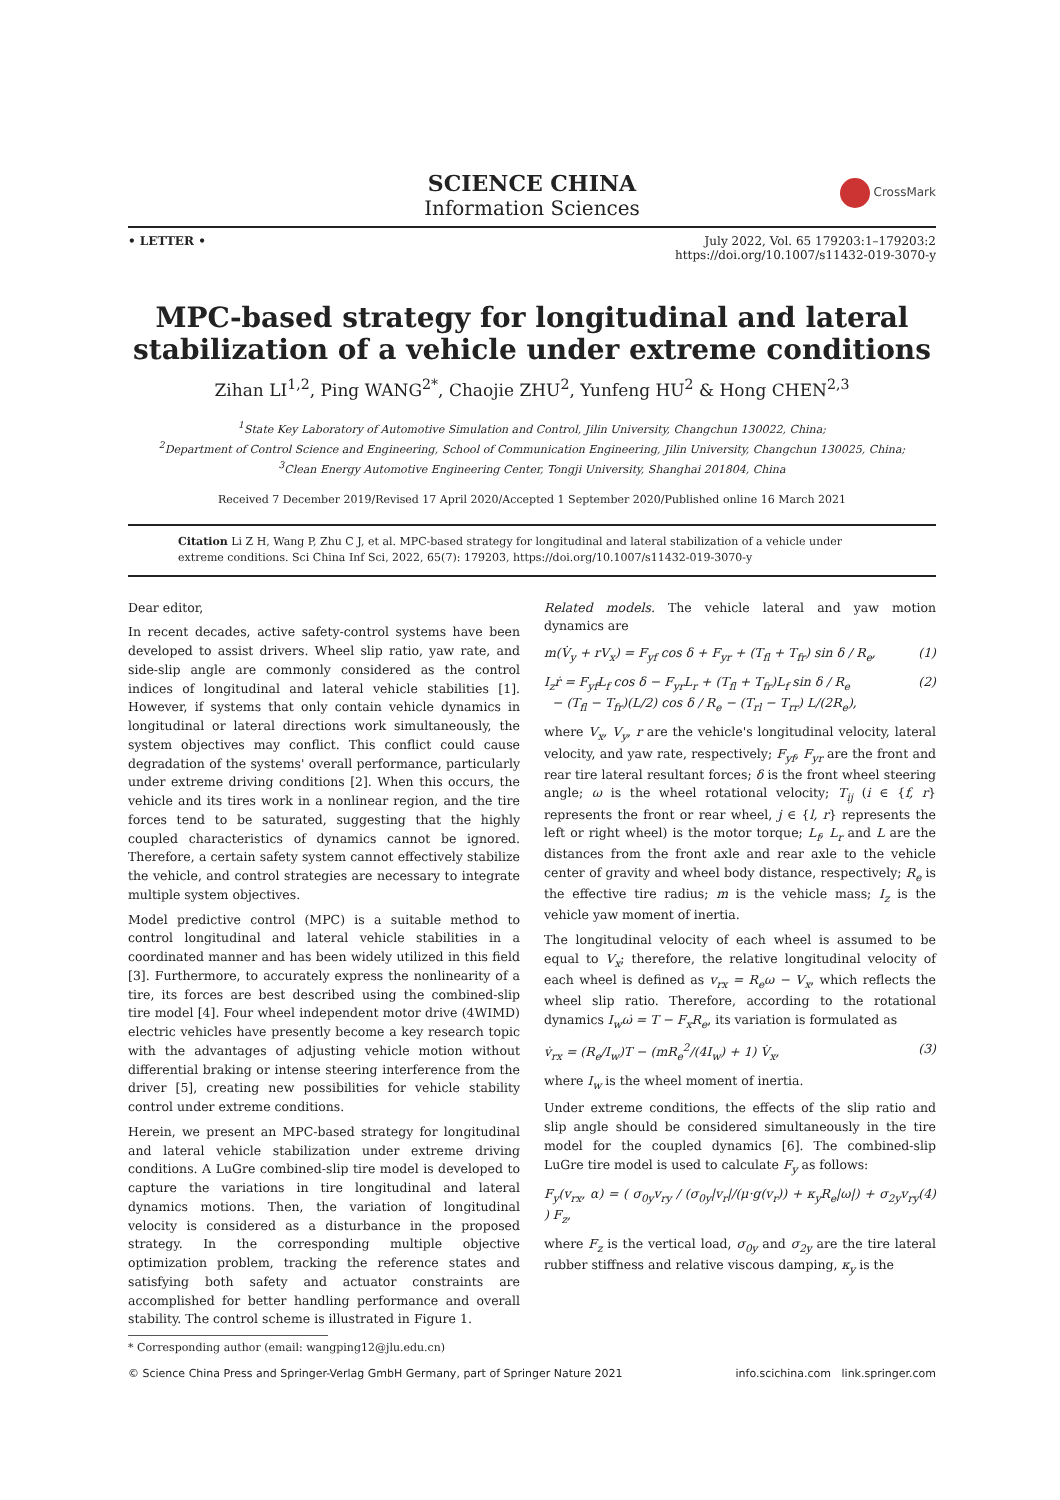SCIENCE CHINA
Information Sciences
CrossMark
• LETTER • July 2022, Vol. 65 179203:1–179203:2
https://doi.org/10.1007/s11432-019-3070-y
MPC-based strategy for longitudinal and lateral stabilization of a vehicle under extreme conditions
Zihan LI<sup>1,2</sup>, Ping WANG<sup>2*</sup>, Chaojie ZHU<sup>2</sup>, Yunfeng HU<sup>2</sup> & Hong CHEN<sup>2,3</sup>
<sup>1</sup> State Key Laboratory of Automotive Simulation and Control, Jilin University, Changchun 130022, China;
<sup>2</sup> Department of Control Science and Engineering, School of Communication Engineering, Jilin University, Changchun 130025, China;
<sup>3</sup> Clean Energy Automotive Engineering Center, Tongji University, Shanghai 201804, China
Received 7 December 2019/Revised 17 April 2020/Accepted 1 September 2020/Published online 16 March 2021
Citation Li Z H, Wang P, Zhu C J, et al. MPC-based strategy for longitudinal and lateral stabilization of a vehicle under extreme conditions. Sci China Inf Sci, 2022, 65(7): 179203, https://doi.org/10.1007/s11432-019-3070-y
Dear editor,
In recent decades, active safety-control systems have been developed to assist drivers. Wheel slip ratio, yaw rate, and side-slip angle are commonly considered as the control indices of longitudinal and lateral vehicle stabilities [1]. However, if systems that only contain vehicle dynamics in longitudinal or lateral directions work simultaneously, the system objectives may conflict. This conflict could cause degradation of the systems' overall performance, particularly under extreme driving conditions [2]. When this occurs, the vehicle and its tires work in a nonlinear region, and the tire forces tend to be saturated, suggesting that the highly coupled characteristics of dynamics cannot be ignored. Therefore, a certain safety system cannot effectively stabilize the vehicle, and control strategies are necessary to integrate multiple system objectives.
Model predictive control (MPC) is a suitable method to control longitudinal and lateral vehicle stabilities in a coordinated manner and has been widely utilized in this field [3]. Furthermore, to accurately express the nonlinearity of a tire, its forces are best described using the combined-slip tire model [4]. Four wheel independent motor drive (4WIMD) electric vehicles have presently become a key research topic with the advantages of adjusting vehicle motion without differential braking or intense steering interference from the driver [5], creating new possibilities for vehicle stability control under extreme conditions.
Herein, we present an MPC-based strategy for longitudinal and lateral vehicle stabilization under extreme driving conditions. A LuGre combined-slip tire model is developed to capture the variations in tire longitudinal and lateral dynamics motions. Then, the variation of longitudinal velocity is considered as a disturbance in the proposed strategy. In the corresponding multiple objective optimization problem, tracking the reference states and satisfying both safety and actuator constraints are accomplished for better handling performance and overall stability. The control scheme is illustrated in Figure 1.
* Corresponding author (email: wangping12@jlu.edu.cn)
Related models. The vehicle lateral and yaw motion dynamics are
m(V̇<sub>y</sub> + rV<sub>x</sub>) = F<sub>yf</sub> cos δ + F<sub>yr</sub> + (T<sub>fl</sub> + T<sub>fr</sub>) sin δ / R<sub>e</sub>, (1)
I<sub>z</sub>ṙ = F<sub>yf</sub>L<sub>f</sub> cos δ − F<sub>yr</sub>L<sub>r</sub> + (T<sub>fl</sub> + T<sub>fr</sub>)L<sub>f</sub> sin δ / R<sub>e</sub>
− (T<sub>fl</sub> − T<sub>fr</sub>)(L/2) cos δ / R<sub>e</sub> − (T<sub>rl</sub> − T<sub>rr</sub>) L/(2R<sub>e</sub>), (2)
where V<sub>x</sub>, V<sub>y</sub>, r are the vehicle's longitudinal velocity, lateral velocity, and yaw rate, respectively; F<sub>yf</sub>, F<sub>yr</sub> are the front and rear tire lateral resultant forces; δ is the front wheel steering angle; ω is the wheel rotational velocity; T<sub>ij</sub> (i ∈ {f, r} represents the front or rear wheel, j ∈ {l, r} represents the left or right wheel) is the motor torque; L<sub>f</sub>, L<sub>r</sub> and L are the distances from the front axle and rear axle to the vehicle center of gravity and wheel body distance, respectively; R<sub>e</sub> is the effective tire radius; m is the vehicle mass; I<sub>z</sub> is the vehicle yaw moment of inertia.
The longitudinal velocity of each wheel is assumed to be equal to V<sub>x</sub>; therefore, the relative longitudinal velocity of each wheel is defined as v<sub>rx</sub> = R<sub>e</sub>ω − V<sub>x</sub>, which reflects the wheel slip ratio. Therefore, according to the rotational dynamics I<sub>w</sub>ω̇ = T − F<sub>x</sub>R<sub>e</sub>, its variation is formulated as
v̇<sub>rx</sub> = (R<sub>e</sub>/I<sub>w</sub>)T − (mR<sub>e</sub><sup>2</sup>/(4I<sub>w</sub>) + 1) V̇<sub>x</sub>, (3)
where I<sub>w</sub> is the wheel moment of inertia.
Under extreme conditions, the effects of the slip ratio and slip angle should be considered simultaneously in the tire model for the coupled dynamics [6]. The combined-slip LuGre tire model is used to calculate F<sub>y</sub> as follows:
F<sub>y</sub>(v<sub>rx</sub>, α) = ( σ<sub>0y</sub>v<sub>ry</sub> / (σ<sub>0y</sub>|v<sub>r</sub>|/(μ·g(v<sub>r</sub>)) + κ<sub>y</sub>R<sub>e</sub>|ω|) + σ<sub>2y</sub>v<sub>ry</sub> ) F<sub>z</sub>, (4)
where F<sub>z</sub> is the vertical load, σ<sub>0y</sub> and σ<sub>2y</sub> are the tire lateral rubber stiffness and relative viscous damping, κ<sub>y</sub> is the
© Science China Press and Springer-Verlag GmbH Germany, part of Springer Nature 2021 info.scichina.com link.springer.com